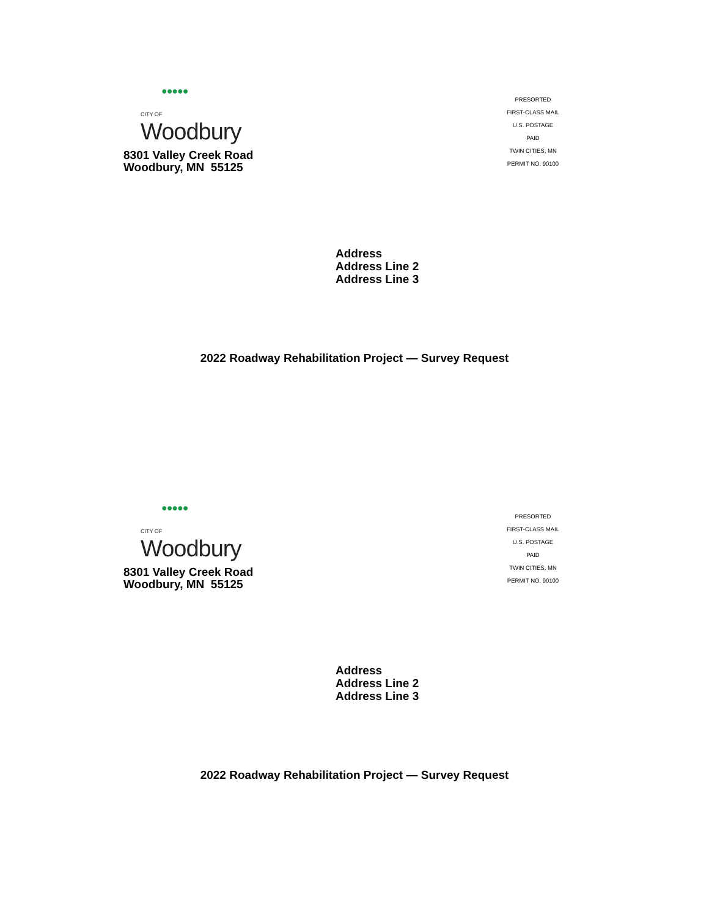●●●●●
CITY OF Woodbury
8301 Valley Creek Road
Woodbury, MN 55125
PRESORTED
FIRST-CLASS MAIL
U.S. POSTAGE
PAID
TWIN CITIES, MN
PERMIT NO. 90100
Address
Address Line 2
Address Line 3
2022 Roadway Rehabilitation Project — Survey Request
●●●●●
CITY OF Woodbury
8301 Valley Creek Road
Woodbury, MN 55125
PRESORTED
FIRST-CLASS MAIL
U.S. POSTAGE
PAID
TWIN CITIES, MN
PERMIT NO. 90100
Address
Address Line 2
Address Line 3
2022 Roadway Rehabilitation Project — Survey Request